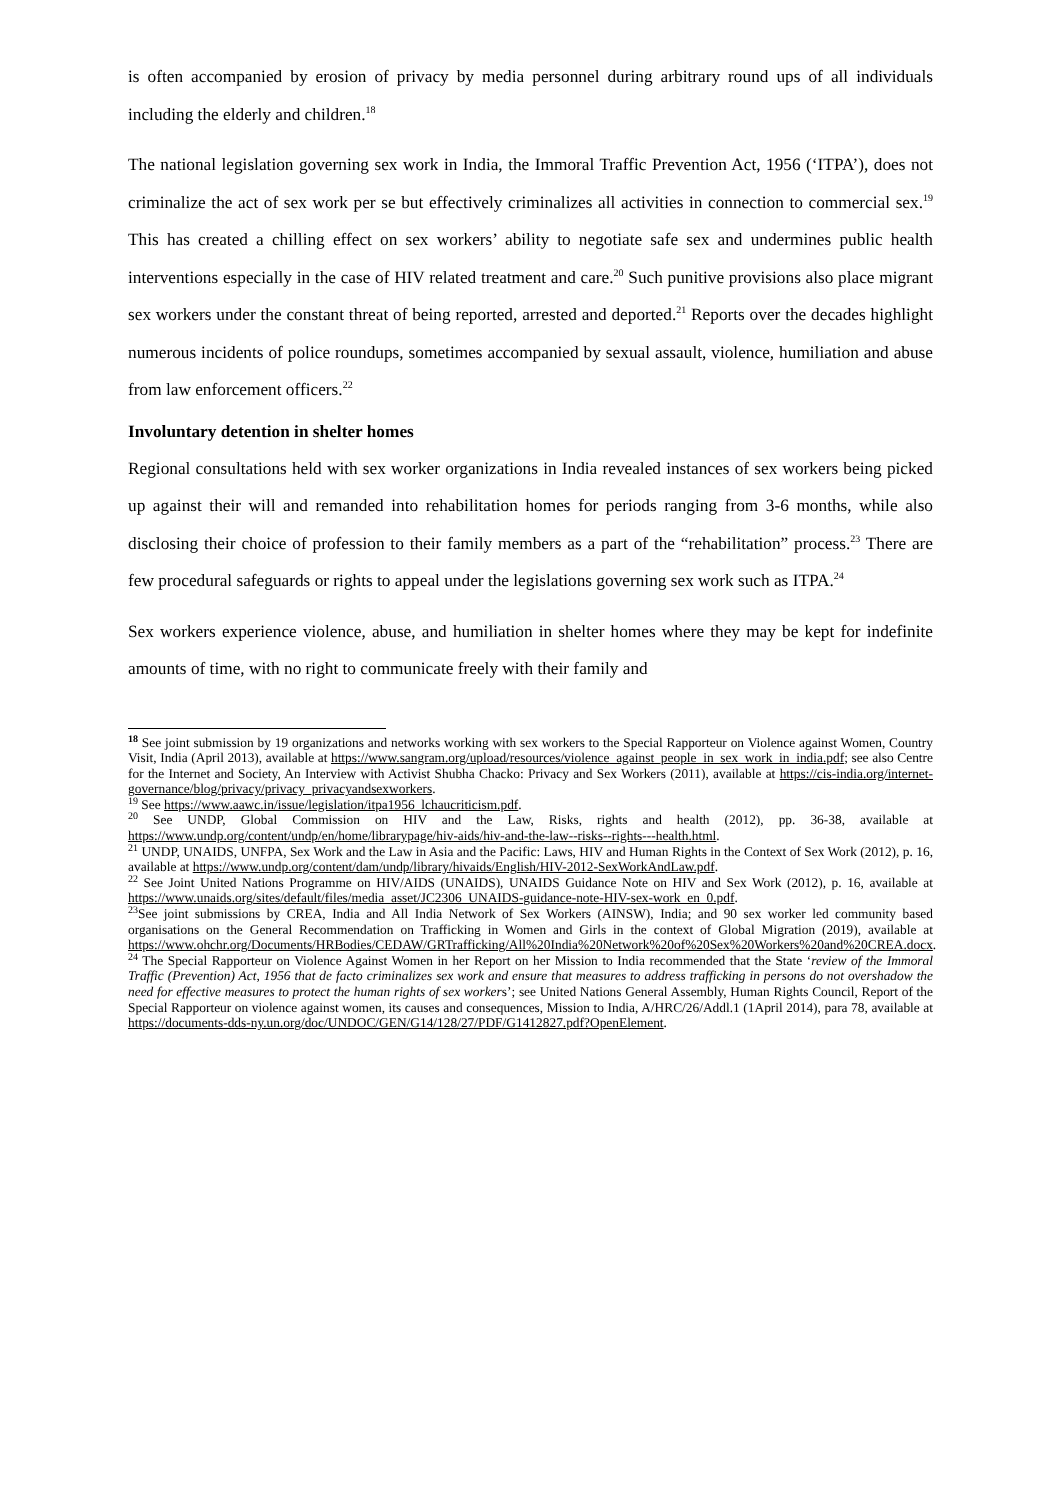is often accompanied by erosion of privacy by media personnel during arbitrary round ups of all individuals including the elderly and children.<sup>18</sup>
The national legislation governing sex work in India, the Immoral Traffic Prevention Act, 1956 (‘ITPA’), does not criminalize the act of sex work per se but effectively criminalizes all activities in connection to commercial sex.<sup>19</sup> This has created a chilling effect on sex workers’ ability to negotiate safe sex and undermines public health interventions especially in the case of HIV related treatment and care.<sup>20</sup> Such punitive provisions also place migrant sex workers under the constant threat of being reported, arrested and deported.<sup>21</sup> Reports over the decades highlight numerous incidents of police roundups, sometimes accompanied by sexual assault, violence, humiliation and abuse from law enforcement officers.<sup>22</sup>
Involuntary detention in shelter homes
Regional consultations held with sex worker organizations in India revealed instances of sex workers being picked up against their will and remanded into rehabilitation homes for periods ranging from 3-6 months, while also disclosing their choice of profession to their family members as a part of the “rehabilitation” process.<sup>23</sup> There are few procedural safeguards or rights to appeal under the legislations governing sex work such as ITPA.<sup>24</sup>
Sex workers experience violence, abuse, and humiliation in shelter homes where they may be kept for indefinite amounts of time, with no right to communicate freely with their family and
<sup>18</sup> See joint submission by 19 organizations and networks working with sex workers to the Special Rapporteur on Violence against Women, Country Visit, India (April 2013), available at https://www.sangram.org/upload/resources/violence_against_people_in_sex_work_in_india.pdf; see also Centre for the Internet and Society, An Interview with Activist Shubha Chacko: Privacy and Sex Workers (2011), available at https://cis-india.org/internet-governance/blog/privacy/privacy_privacyandsexworkers.
<sup>19</sup> See https://www.aawc.in/issue/legislation/itpa1956_lchaucriticism.pdf.
<sup>20</sup> See UNDP, Global Commission on HIV and the Law, Risks, rights and health (2012), pp. 36-38, available at https://www.undp.org/content/undp/en/home/librarypage/hiv-aids/hiv-and-the-law--risks--rights---health.html.
<sup>21</sup> UNDP, UNAIDS, UNFPA, Sex Work and the Law in Asia and the Pacific: Laws, HIV and Human Rights in the Context of Sex Work (2012), p. 16, available at https://www.undp.org/content/dam/undp/library/hivaids/English/HIV-2012-SexWorkAndLaw.pdf.
<sup>22</sup> See Joint United Nations Programme on HIV/AIDS (UNAIDS), UNAIDS Guidance Note on HIV and Sex Work (2012), p. 16, available at https://www.unaids.org/sites/default/files/media_asset/JC2306_UNAIDS-guidance-note-HIV-sex-work_en_0.pdf.
<sup>23</sup> See joint submissions by CREA, India and All India Network of Sex Workers (AINSW), India; and 90 sex worker led community based organisations on the General Recommendation on Trafficking in Women and Girls in the context of Global Migration (2019), available at https://www.ohchr.org/Documents/HRBodies/CEDAW/GRTrafficking/All%20India%20Network%20of%20Sex%20Workers%20and%20CREA.docx.
<sup>24</sup> The Special Rapporteur on Violence Against Women in her Report on her Mission to India recommended that the State ‘review of the Immoral Traffic (Prevention) Act, 1956 that de facto criminalizes sex work and ensure that measures to address trafficking in persons do not overshadow the need for effective measures to protect the human rights of sex workers’; see United Nations General Assembly, Human Rights Council, Report of the Special Rapporteur on violence against women, its causes and consequences, Mission to India, A/HRC/26/Addl.1 (1April 2014), para 78, available at https://documents-dds-ny.un.org/doc/UNDOC/GEN/G14/128/27/PDF/G1412827.pdf?OpenElement.